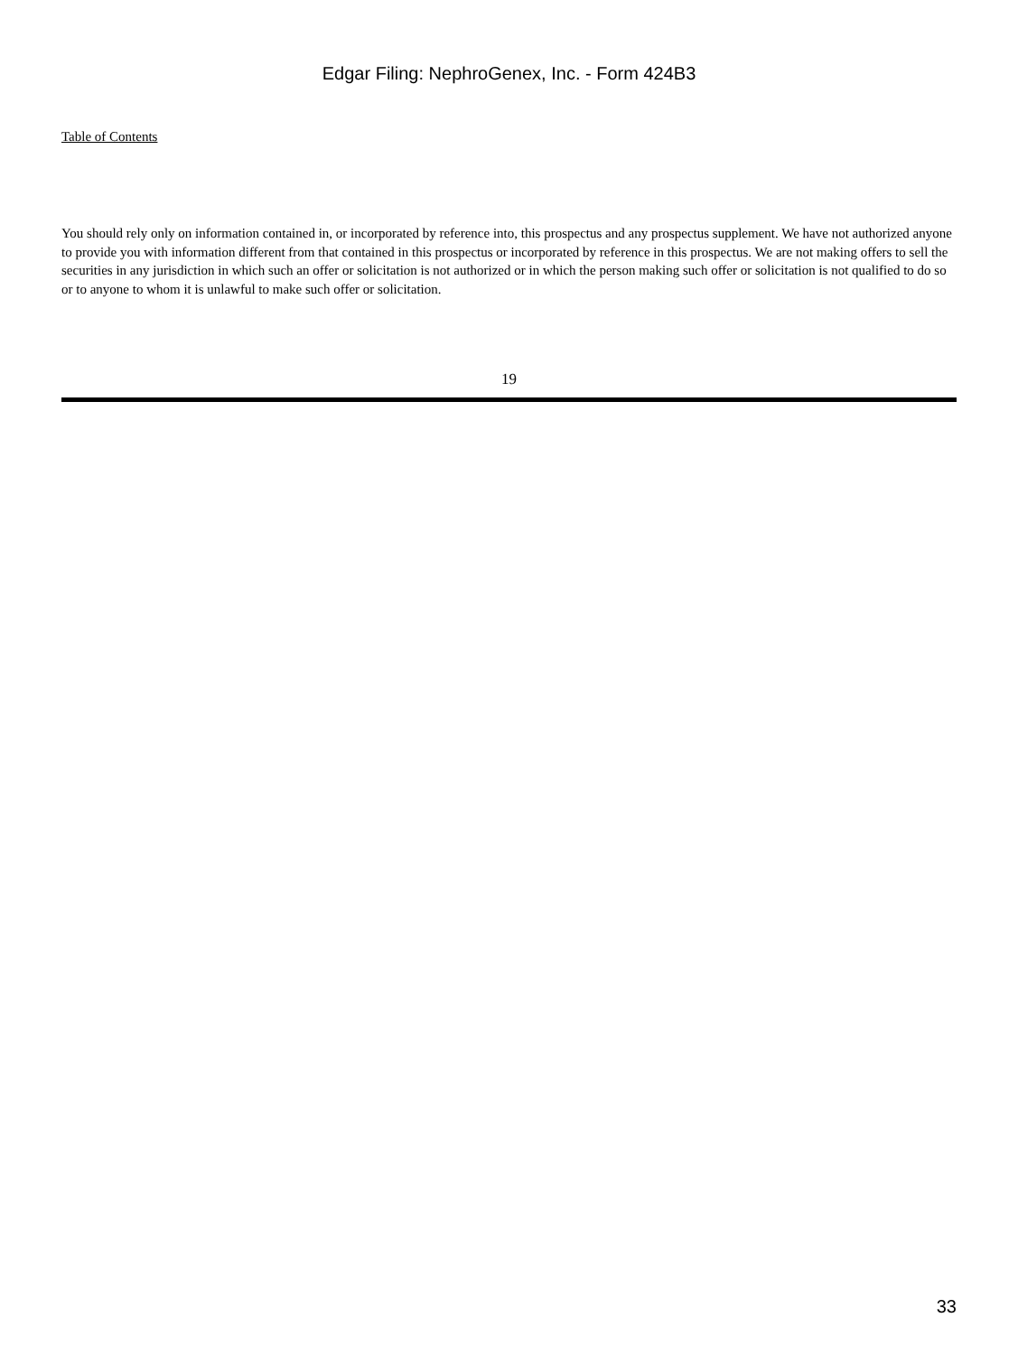Edgar Filing: NephroGenex, Inc. - Form 424B3
Table of Contents
You should rely only on information contained in, or incorporated by reference into, this prospectus and any prospectus supplement. We have not authorized anyone to provide you with information different from that contained in this prospectus or incorporated by reference in this prospectus. We are not making offers to sell the securities in any jurisdiction in which such an offer or solicitation is not authorized or in which the person making such offer or solicitation is not qualified to do so or to anyone to whom it is unlawful to make such offer or solicitation.
19
33